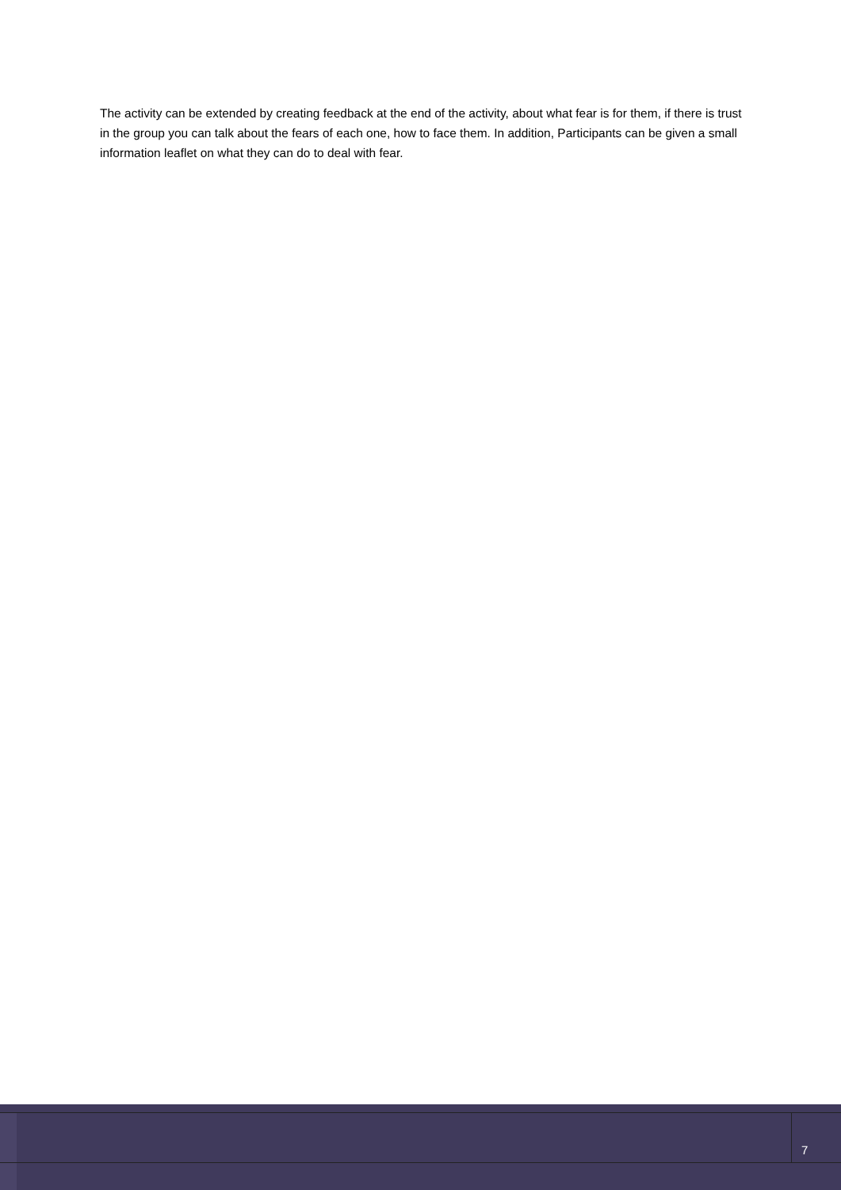The activity can be extended by creating feedback at the end of the activity, about what fear is for them, if there is trust in the group you can talk about the fears of each one, how to face them. In addition, Participants can be given a small information leaflet on what they can do to deal with fear.
7